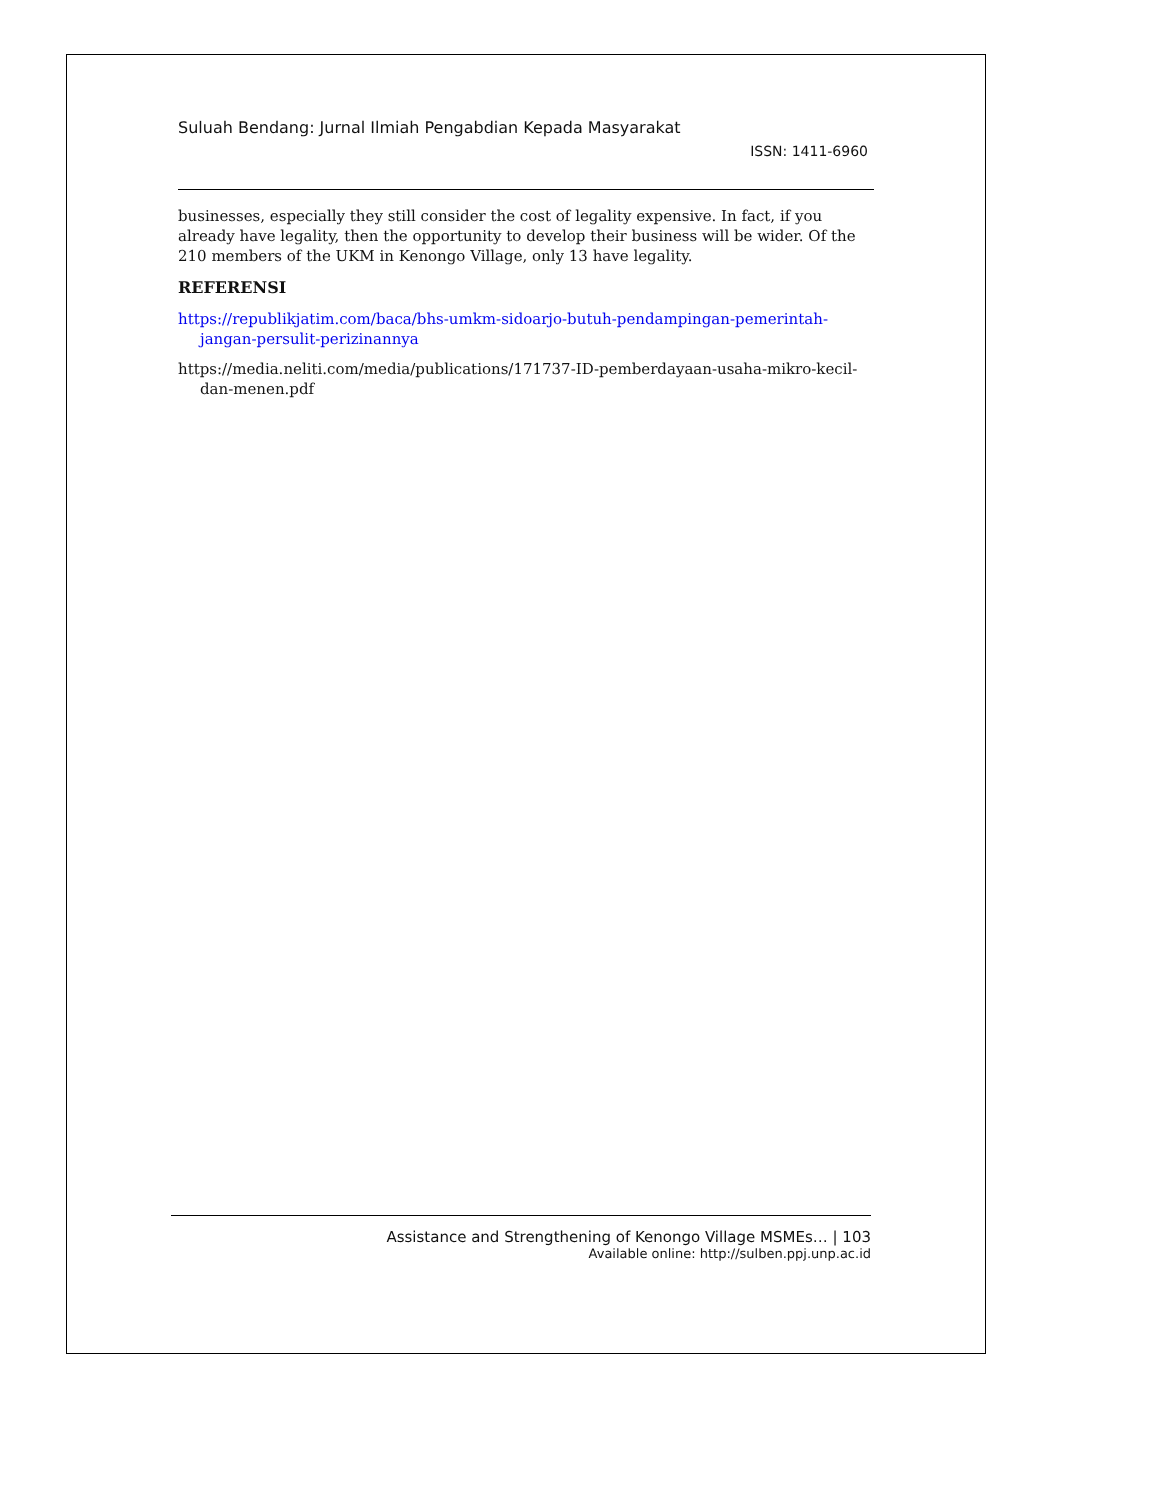Suluah Bendang: Jurnal Ilmiah Pengabdian Kepada Masyarakat
ISSN: 1411-6960
businesses, especially they still consider the cost of legality expensive. In fact, if you already have legality, then the opportunity to develop their business will be wider. Of the 210 members of the UKM in Kenongo Village, only 13 have legality.
REFERENSI
https://republikjatim.com/baca/bhs-umkm-sidoarjo-butuh-pendampingan-pemerintah-jangan-persulit-perizinannya
https://media.neliti.com/media/publications/171737-ID-pemberdayaan-usaha-mikro-kecil-dan-menen.pdf
Assistance and Strengthening of Kenongo Village MSMEs… | 103
Available online: http://sulben.ppj.unp.ac.id